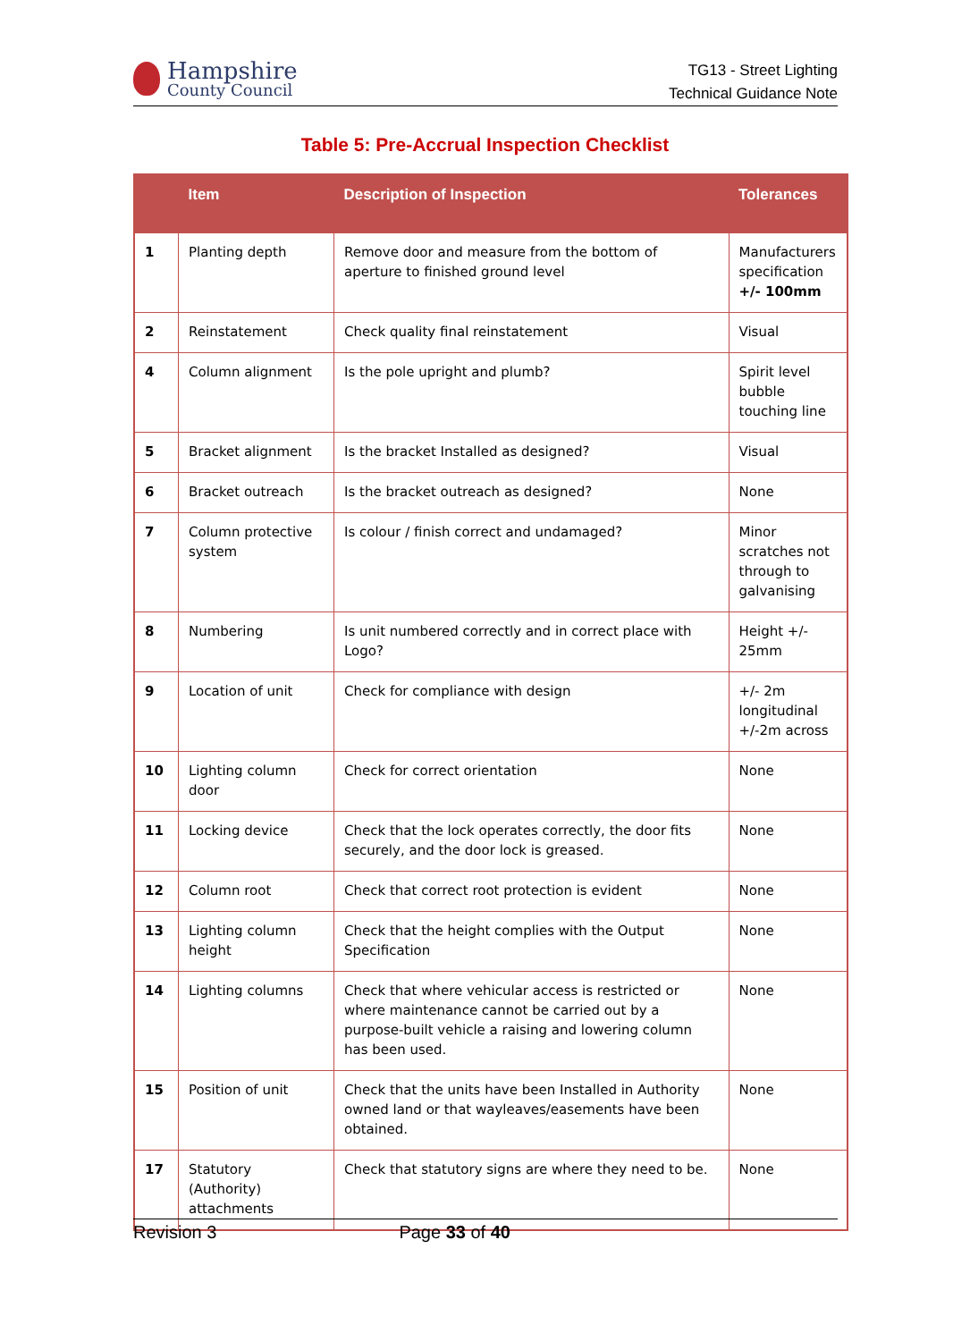Hampshire
County Council
TG13 - Street Lighting
Technical Guidance Note
Table 5: Pre-Accrual Inspection Checklist
| | Item | Description of Inspection | Tolerances |
| --- | --- | --- | --- |
| 1 | Planting depth | Remove door and measure from the bottom of aperture to finished ground level | Manufacturers specification +/- 100mm |
| 2 | Reinstatement | Check quality final reinstatement | Visual |
| 4 | Column alignment | Is the pole upright and plumb? | Spirit level bubble touching line |
| 5 | Bracket alignment | Is the bracket Installed as designed? | Visual |
| 6 | Bracket outreach | Is the bracket outreach as designed? | None |
| 7 | Column protective system | Is colour / finish correct and undamaged? | Minor scratches not through to galvanising |
| 8 | Numbering | Is unit numbered correctly and in correct place with Logo? | Height +/- 25mm |
| 9 | Location of unit | Check for compliance with design | +/- 2m longitudinal +/-2m across |
| 10 | Lighting column door | Check for correct orientation | None |
| 11 | Locking device | Check that the lock operates correctly, the door fits securely, and the door lock is greased. | None |
| 12 | Column root | Check that correct root protection is evident | None |
| 13 | Lighting column height | Check that the height complies with the Output Specification | None |
| 14 | Lighting columns | Check that where vehicular access is restricted or where maintenance cannot be carried out by a purpose-built vehicle a raising and lowering column has been used. | None |
| 15 | Position of unit | Check that the units have been Installed in Authority owned land or that wayleaves/easements have been obtained. | None |
| 17 | Statutory (Authority) attachments | Check that statutory signs are where they need to be. | None |
Revision 3 Page 33 of 40